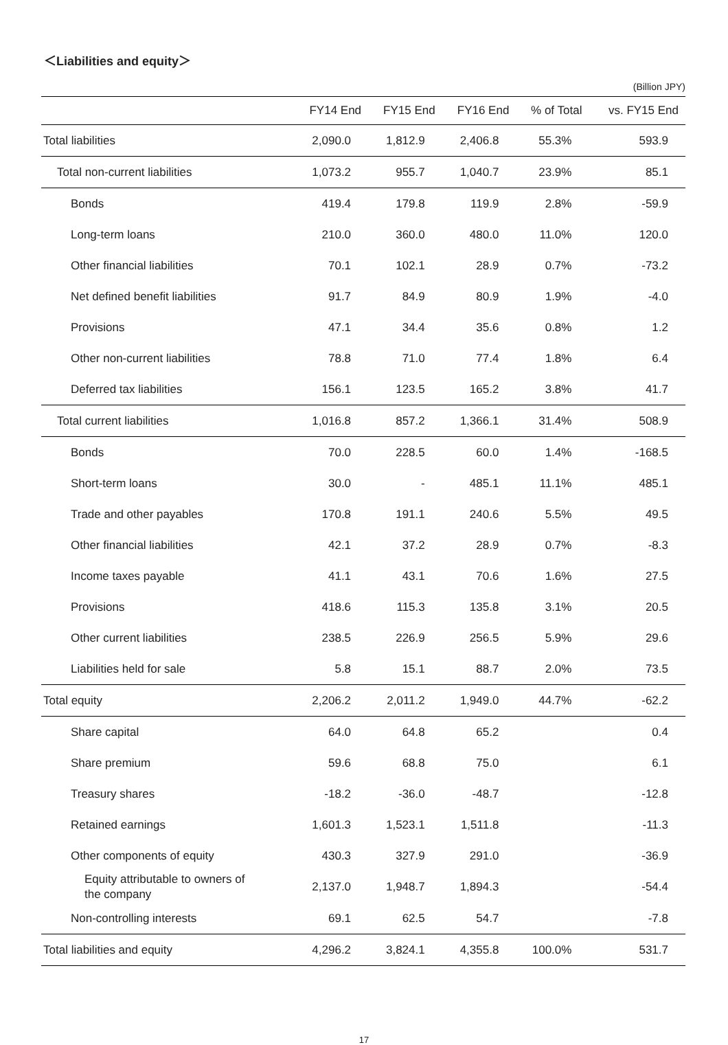＜Liabilities and equity＞
(Billion JPY)
| | FY14 End | FY15 End | FY16 End | % of Total | vs. FY15 End |
| --- | --- | --- | --- | --- | --- |
| Total liabilities | 2,090.0 | 1,812.9 | 2,406.8 | 55.3% | 593.9 |
| Total non-current liabilities | 1,073.2 | 955.7 | 1,040.7 | 23.9% | 85.1 |
| Bonds | 419.4 | 179.8 | 119.9 | 2.8% | -59.9 |
| Long-term loans | 210.0 | 360.0 | 480.0 | 11.0% | 120.0 |
| Other financial liabilities | 70.1 | 102.1 | 28.9 | 0.7% | -73.2 |
| Net defined benefit liabilities | 91.7 | 84.9 | 80.9 | 1.9% | -4.0 |
| Provisions | 47.1 | 34.4 | 35.6 | 0.8% | 1.2 |
| Other non-current liabilities | 78.8 | 71.0 | 77.4 | 1.8% | 6.4 |
| Deferred tax liabilities | 156.1 | 123.5 | 165.2 | 3.8% | 41.7 |
| Total current liabilities | 1,016.8 | 857.2 | 1,366.1 | 31.4% | 508.9 |
| Bonds | 70.0 | 228.5 | 60.0 | 1.4% | -168.5 |
| Short-term loans | 30.0 | - | 485.1 | 11.1% | 485.1 |
| Trade and other payables | 170.8 | 191.1 | 240.6 | 5.5% | 49.5 |
| Other financial liabilities | 42.1 | 37.2 | 28.9 | 0.7% | -8.3 |
| Income taxes payable | 41.1 | 43.1 | 70.6 | 1.6% | 27.5 |
| Provisions | 418.6 | 115.3 | 135.8 | 3.1% | 20.5 |
| Other current liabilities | 238.5 | 226.9 | 256.5 | 5.9% | 29.6 |
| Liabilities held for sale | 5.8 | 15.1 | 88.7 | 2.0% | 73.5 |
| Total equity | 2,206.2 | 2,011.2 | 1,949.0 | 44.7% | -62.2 |
| Share capital | 64.0 | 64.8 | 65.2 | | 0.4 |
| Share premium | 59.6 | 68.8 | 75.0 | | 6.1 |
| Treasury shares | -18.2 | -36.0 | -48.7 | | -12.8 |
| Retained earnings | 1,601.3 | 1,523.1 | 1,511.8 | | -11.3 |
| Other components of equity | 430.3 | 327.9 | 291.0 | | -36.9 |
| Equity attributable to owners of the company | 2,137.0 | 1,948.7 | 1,894.3 | | -54.4 |
| Non-controlling interests | 69.1 | 62.5 | 54.7 | | -7.8 |
| Total liabilities and equity | 4,296.2 | 3,824.1 | 4,355.8 | 100.0% | 531.7 |
17